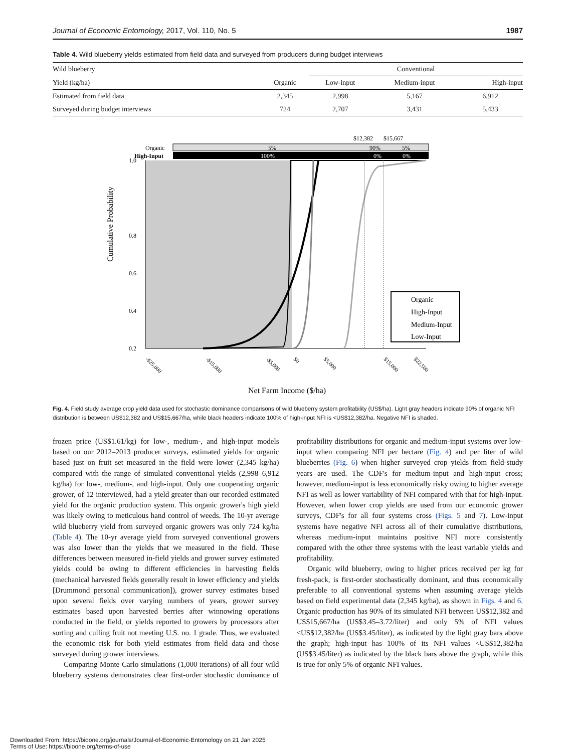Journal of Economic Entomology, 2017, Vol. 110, No. 5 1987
Table 4. Wild blueberry yields estimated from field data and surveyed from producers during budget interviews
| Wild blueberry | | Conventional | | |
| --- | --- | --- | --- | --- |
| Yield (kg/ha) | Organic | Low-input | Medium-input | High-input |
| Estimated from field data | 2,345 | 2,998 | 5,167 | 6,912 |
| Surveyed during budget interviews | 724 | 2,707 | 3,431 | 5,433 |
$12,382
$15,667
Organic
5%
90%
5%
High-Input
100%
0%
0%
1.0
0.8
0.6
0.4
0.2
Organic
High-Input
Medium-Input
Low-Input
Cumulative Probability
-$25,000
-$15,000
-$5,000
$0
$5,000
$15,000
$22,500
Net Farm Income ($/ha)
Fig. 4. Field study average crop yield data used for stochastic dominance comparisons of wild blueberry system profitability (US$/ha). Light gray headers indicate 90% of organic NFI distribution is between US$12,382 and US$15,667/ha, while black headers indicate 100% of high-input NFI is <US$12,382/ha. Negative NFI is shaded.
frozen price (US$1.61/kg) for low-, medium-, and high-input models based on our 2012–2013 producer surveys, estimated yields for organic based just on fruit set measured in the field were lower (2,345 kg/ha) compared with the range of simulated conventional yields (2,998–6,912 kg/ha) for low-, medium-, and high-input. Only one cooperating organic grower, of 12 interviewed, had a yield greater than our recorded estimated yield for the organic production system. This organic grower's high yield was likely owing to meticulous hand control of weeds. The 10-yr average wild blueberry yield from surveyed organic growers was only 724 kg/ha (Table 4). The 10-yr average yield from surveyed conventional growers was also lower than the yields that we measured in the field. These differences between measured in-field yields and grower survey estimated yields could be owing to different efficiencies in harvesting fields (mechanical harvested fields generally result in lower efficiency and yields [Drummond personal communication]), grower survey estimates based upon several fields over varying numbers of years, grower survey estimates based upon harvested berries after winnowing operations conducted in the field, or yields reported to growers by processors after sorting and culling fruit not meeting U.S. no. 1 grade. Thus, we evaluated the economic risk for both yield estimates from field data and those surveyed during grower interviews.
Comparing Monte Carlo simulations (1,000 iterations) of all four wild blueberry systems demonstrates clear first-order stochastic dominance of profitability distributions for organic and medium-input systems over low-input when comparing NFI per hectare (Fig. 4) and per liter of wild blueberries (Fig. 6) when higher surveyed crop yields from field-study years are used. The CDF's for medium-input and high-input cross; however, medium-input is less economically risky owing to higher average NFI as well as lower variability of NFI compared with that for high-input. However, when lower crop yields are used from our economic grower surveys, CDF's for all four systems cross (Figs. 5 and 7). Low-input systems have negative NFI across all of their cumulative distributions, whereas medium-input maintains positive NFI more consistently compared with the other three systems with the least variable yields and profitability.
Organic wild blueberry, owing to higher prices received per kg for fresh-pack, is first-order stochastically dominant, and thus economically preferable to all conventional systems when assuming average yields based on field experimental data (2,345 kg/ha), as shown in Figs. 4 and 6. Organic production has 90% of its simulated NFI between US$12,382 and US$15,667/ha (US$3.45–3.72/liter) and only 5% of NFI values <US$12,382/ha (US$3.45/liter), as indicated by the light gray bars above the graph; high-input has 100% of its NFI values <US$12,382/ha (US$3.45/liter) as indicated by the black bars above the graph, while this is true for only 5% of organic NFI values.
Downloaded From: https://bioone.org/journals/Journal-of-Economic-Entomology on 21 Jan 2025
Terms of Use: https://bioone.org/terms-of-use